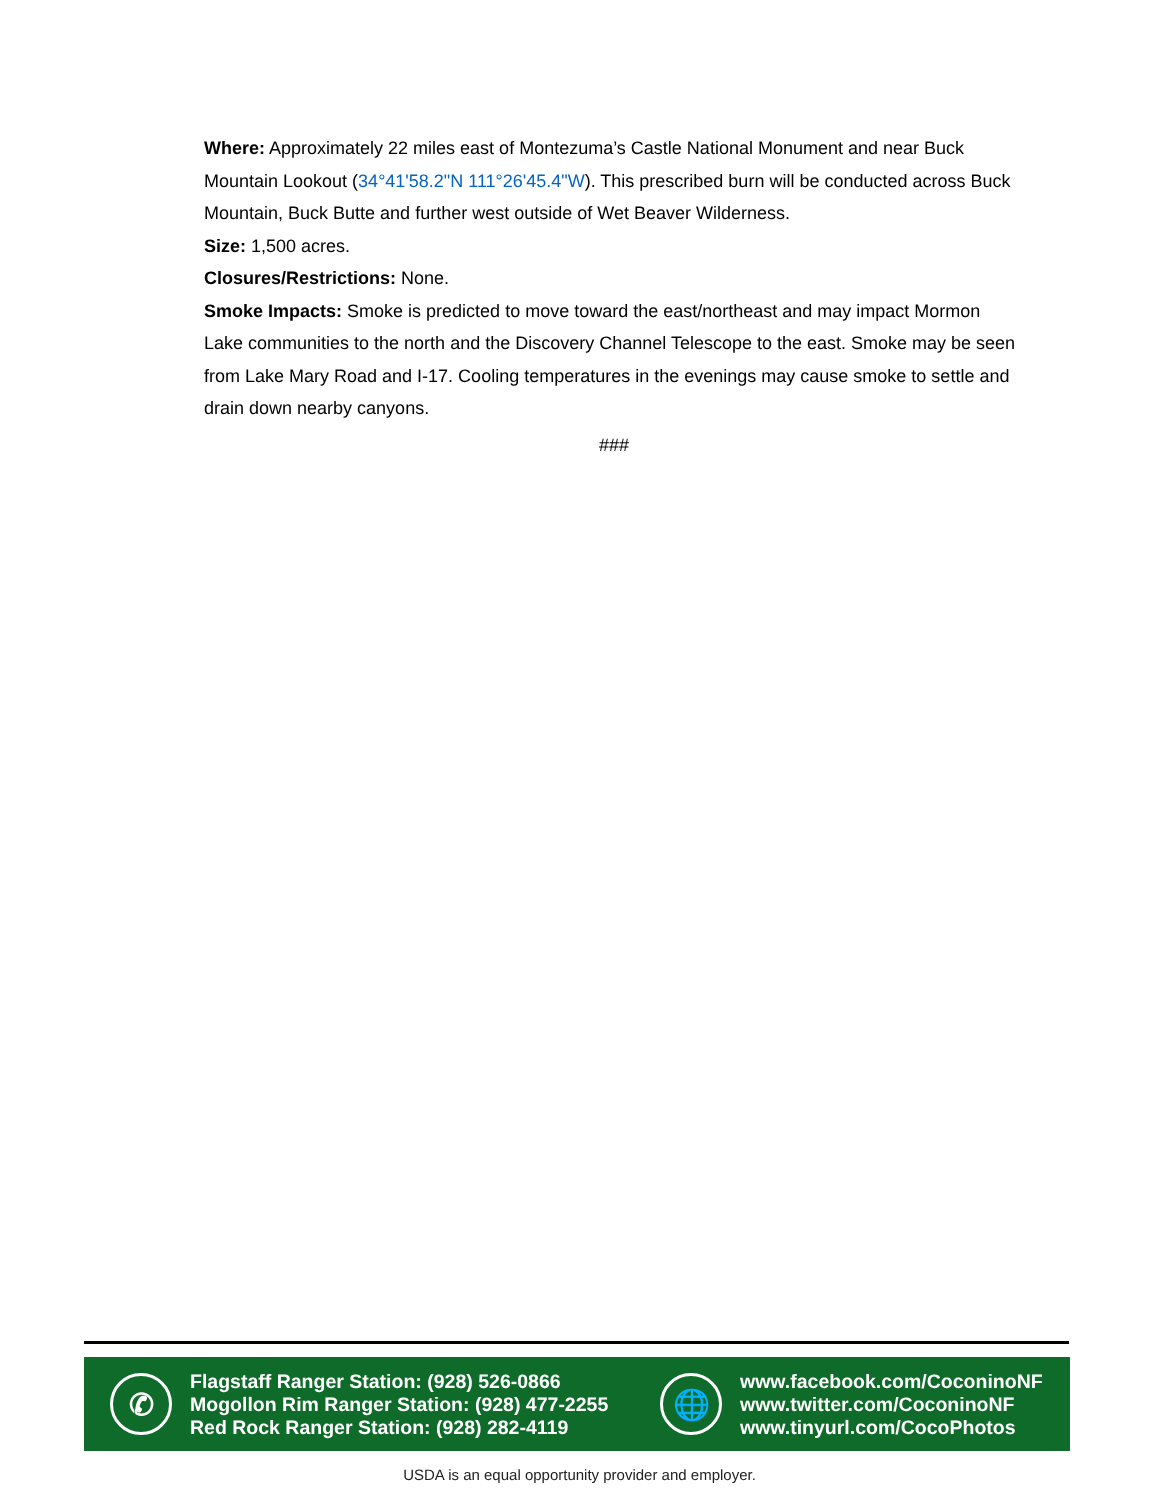Where: Approximately 22 miles east of Montezuma’s Castle National Monument and near Buck Mountain Lookout (34°41'58.2"N 111°26'45.4"W). This prescribed burn will be conducted across Buck Mountain, Buck Butte and further west outside of Wet Beaver Wilderness.
Size: 1,500 acres.
Closures/Restrictions: None.
Smoke Impacts: Smoke is predicted to move toward the east/northeast and may impact Mormon Lake communities to the north and the Discovery Channel Telescope to the east. Smoke may be seen from Lake Mary Road and I-17. Cooling temperatures in the evenings may cause smoke to settle and drain down nearby canyons.
###
✆
Flagstaff Ranger Station: (928) 526-0866
Mogollon Rim Ranger Station: (928) 477-2255
Red Rock Ranger Station: (928) 282-4119
🌐
www.facebook.com/CoconinoNF
www.twitter.com/CoconinoNF
www.tinyurl.com/CocoPhotos
USDA is an equal opportunity provider and employer.